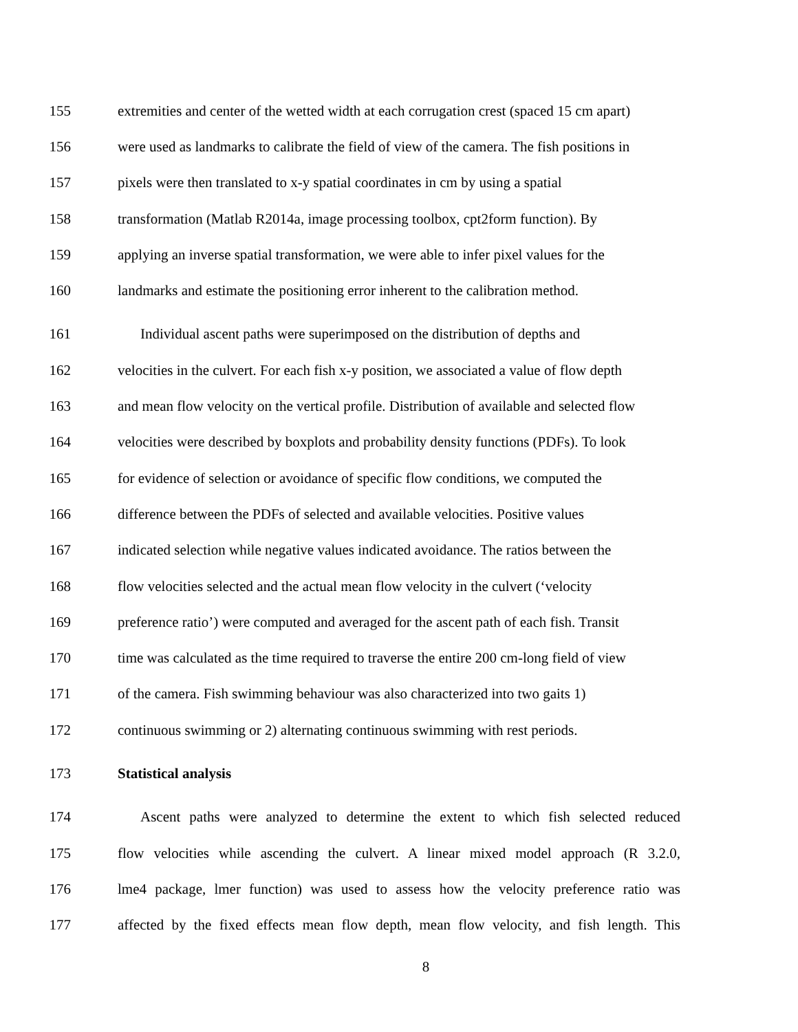155 extremities and center of the wetted width at each corrugation crest (spaced 15 cm apart)
156 were used as landmarks to calibrate the field of view of the camera. The fish positions in
157 pixels were then translated to x-y spatial coordinates in cm by using a spatial
158 transformation (Matlab R2014a, image processing toolbox, cpt2form function). By
159 applying an inverse spatial transformation, we were able to infer pixel values for the
160 landmarks and estimate the positioning error inherent to the calibration method.
161 Individual ascent paths were superimposed on the distribution of depths and
162 velocities in the culvert. For each fish x-y position, we associated a value of flow depth
163 and mean flow velocity on the vertical profile. Distribution of available and selected flow
164 velocities were described by boxplots and probability density functions (PDFs). To look
165 for evidence of selection or avoidance of specific flow conditions, we computed the
166 difference between the PDFs of selected and available velocities. Positive values
167 indicated selection while negative values indicated avoidance. The ratios between the
168 flow velocities selected and the actual mean flow velocity in the culvert (‘velocity
169 preference ratio’) were computed and averaged for the ascent path of each fish. Transit
170 time was calculated as the time required to traverse the entire 200 cm-long field of view
171 of the camera. Fish swimming behaviour was also characterized into two gaits 1)
172 continuous swimming or 2) alternating continuous swimming with rest periods.
173 Statistical analysis
174 Ascent paths were analyzed to determine the extent to which fish selected reduced
175 flow velocities while ascending the culvert. A linear mixed model approach (R 3.2.0,
176 lme4 package, lmer function) was used to assess how the velocity preference ratio was
177 affected by the fixed effects mean flow depth, mean flow velocity, and fish length. This
8